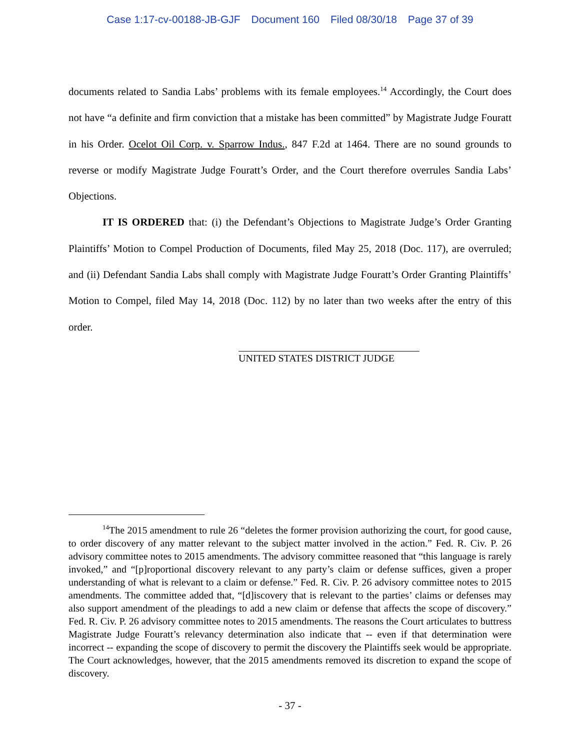Case 1:17-cv-00188-JB-GJF Document 160 Filed 08/30/18 Page 37 of 39
documents related to Sandia Labs’ problems with its female employees.<sup>14</sup> Accordingly, the Court does not have “a definite and firm conviction that a mistake has been committed” by Magistrate Judge Fouratt in his Order. Ocelot Oil Corp. v. Sparrow Indus., 847 F.2d at 1464. There are no sound grounds to reverse or modify Magistrate Judge Fouratt’s Order, and the Court therefore overrules Sandia Labs’ Objections.
IT IS ORDERED that: (i) the Defendant’s Objections to Magistrate Judge’s Order Granting Plaintiffs’ Motion to Compel Production of Documents, filed May 25, 2018 (Doc. 117), are overruled; and (ii) Defendant Sandia Labs shall comply with Magistrate Judge Fouratt’s Order Granting Plaintiffs’ Motion to Compel, filed May 14, 2018 (Doc. 112) by no later than two weeks after the entry of this order.
UNITED STATES DISTRICT JUDGE
<sup>14</sup> The 2015 amendment to rule 26 “deletes the former provision authorizing the court, for good cause, to order discovery of any matter relevant to the subject matter involved in the action.” Fed. R. Civ. P. 26 advisory committee notes to 2015 amendments. The advisory committee reasoned that “this language is rarely invoked,” and “[p]roportional discovery relevant to any party’s claim or defense suffices, given a proper understanding of what is relevant to a claim or defense.” Fed. R. Civ. P. 26 advisory committee notes to 2015 amendments. The committee added that, “[d]iscovery that is relevant to the parties’ claims or defenses may also support amendment of the pleadings to add a new claim or defense that affects the scope of discovery.” Fed. R. Civ. P. 26 advisory committee notes to 2015 amendments. The reasons the Court articulates to buttress Magistrate Judge Fouratt’s relevancy determination also indicate that -- even if that determination were incorrect -- expanding the scope of discovery to permit the discovery the Plaintiffs seek would be appropriate. The Court acknowledges, however, that the 2015 amendments removed its discretion to expand the scope of discovery.
- 37 -